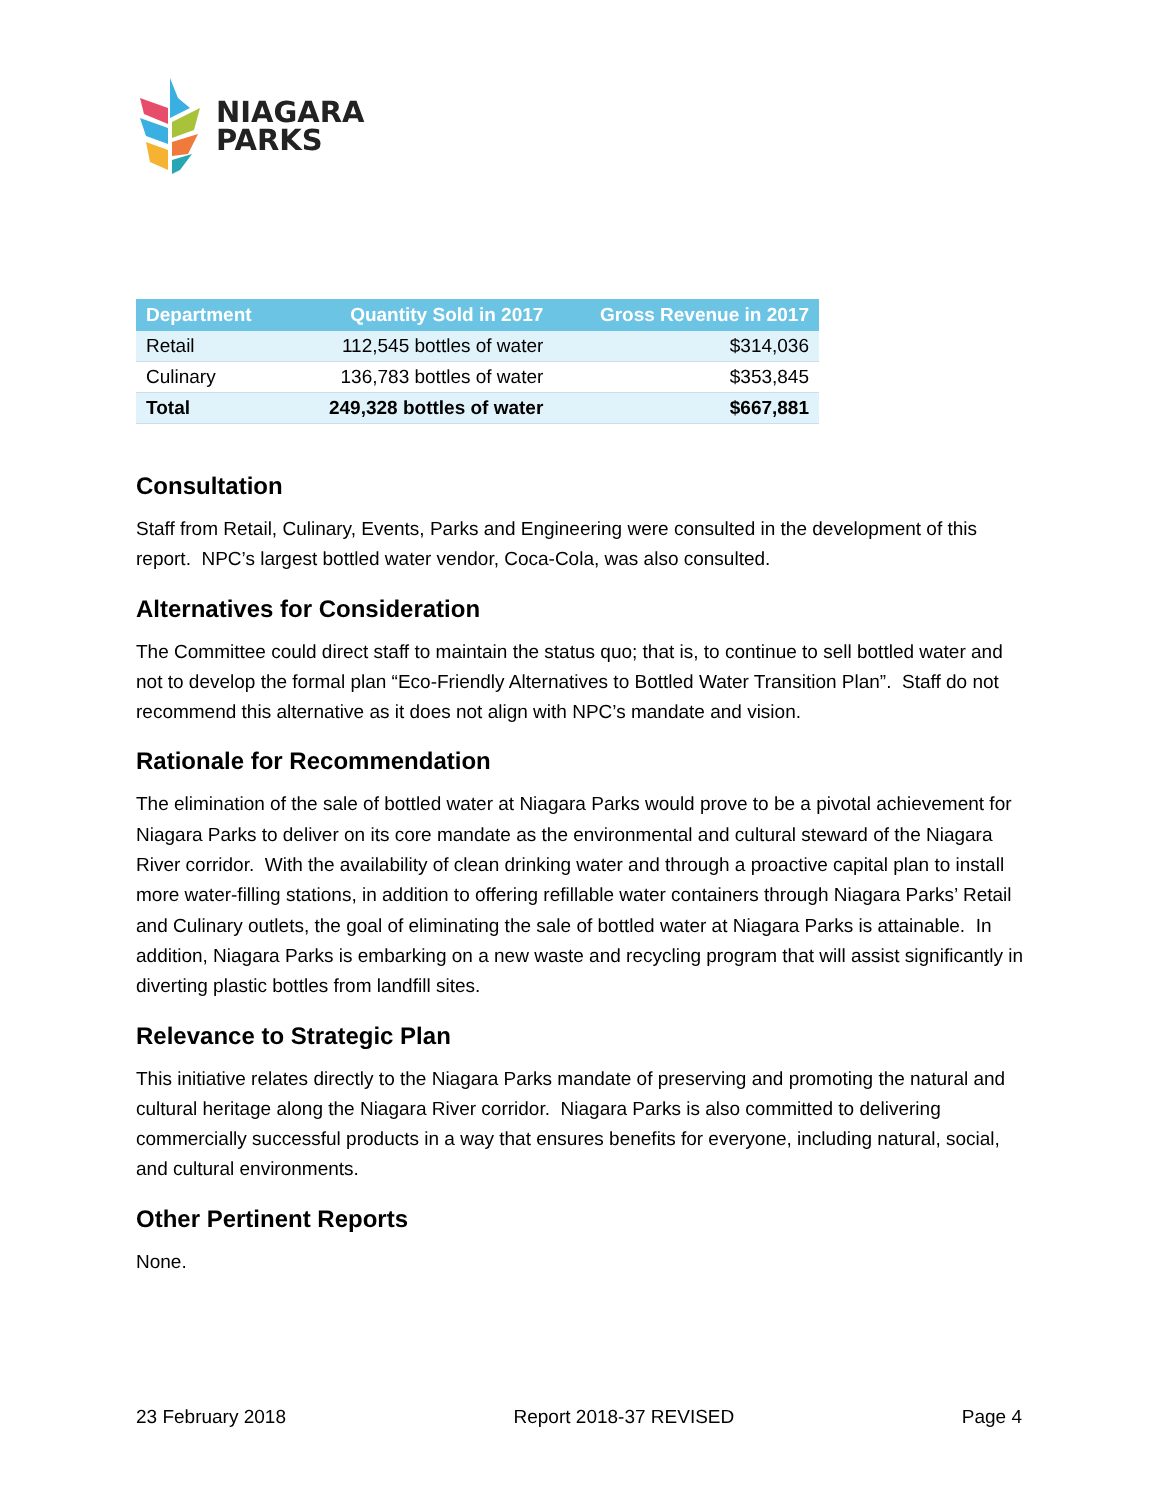NIAGARA
PARKS
| Department | Quantity Sold in 2017 | Gross Revenue in 2017 |
| --- | --- | --- |
| Retail | 112,545 bottles of water | $314,036 |
| Culinary | 136,783 bottles of water | $353,845 |
| Total | 249,328 bottles of water | $667,881 |
Consultation
Staff from Retail, Culinary, Events, Parks and Engineering were consulted in the development of this report. NPC’s largest bottled water vendor, Coca-Cola, was also consulted.
Alternatives for Consideration
The Committee could direct staff to maintain the status quo; that is, to continue to sell bottled water and not to develop the formal plan “Eco-Friendly Alternatives to Bottled Water Transition Plan”. Staff do not recommend this alternative as it does not align with NPC’s mandate and vision.
Rationale for Recommendation
The elimination of the sale of bottled water at Niagara Parks would prove to be a pivotal achievement for Niagara Parks to deliver on its core mandate as the environmental and cultural steward of the Niagara River corridor. With the availability of clean drinking water and through a proactive capital plan to install more water-filling stations, in addition to offering refillable water containers through Niagara Parks’ Retail and Culinary outlets, the goal of eliminating the sale of bottled water at Niagara Parks is attainable. In addition, Niagara Parks is embarking on a new waste and recycling program that will assist significantly in diverting plastic bottles from landfill sites.
Relevance to Strategic Plan
This initiative relates directly to the Niagara Parks mandate of preserving and promoting the natural and cultural heritage along the Niagara River corridor. Niagara Parks is also committed to delivering commercially successful products in a way that ensures benefits for everyone, including natural, social, and cultural environments.
Other Pertinent Reports
None.
23 February 2018 Report 2018-37 REVISED Page 4